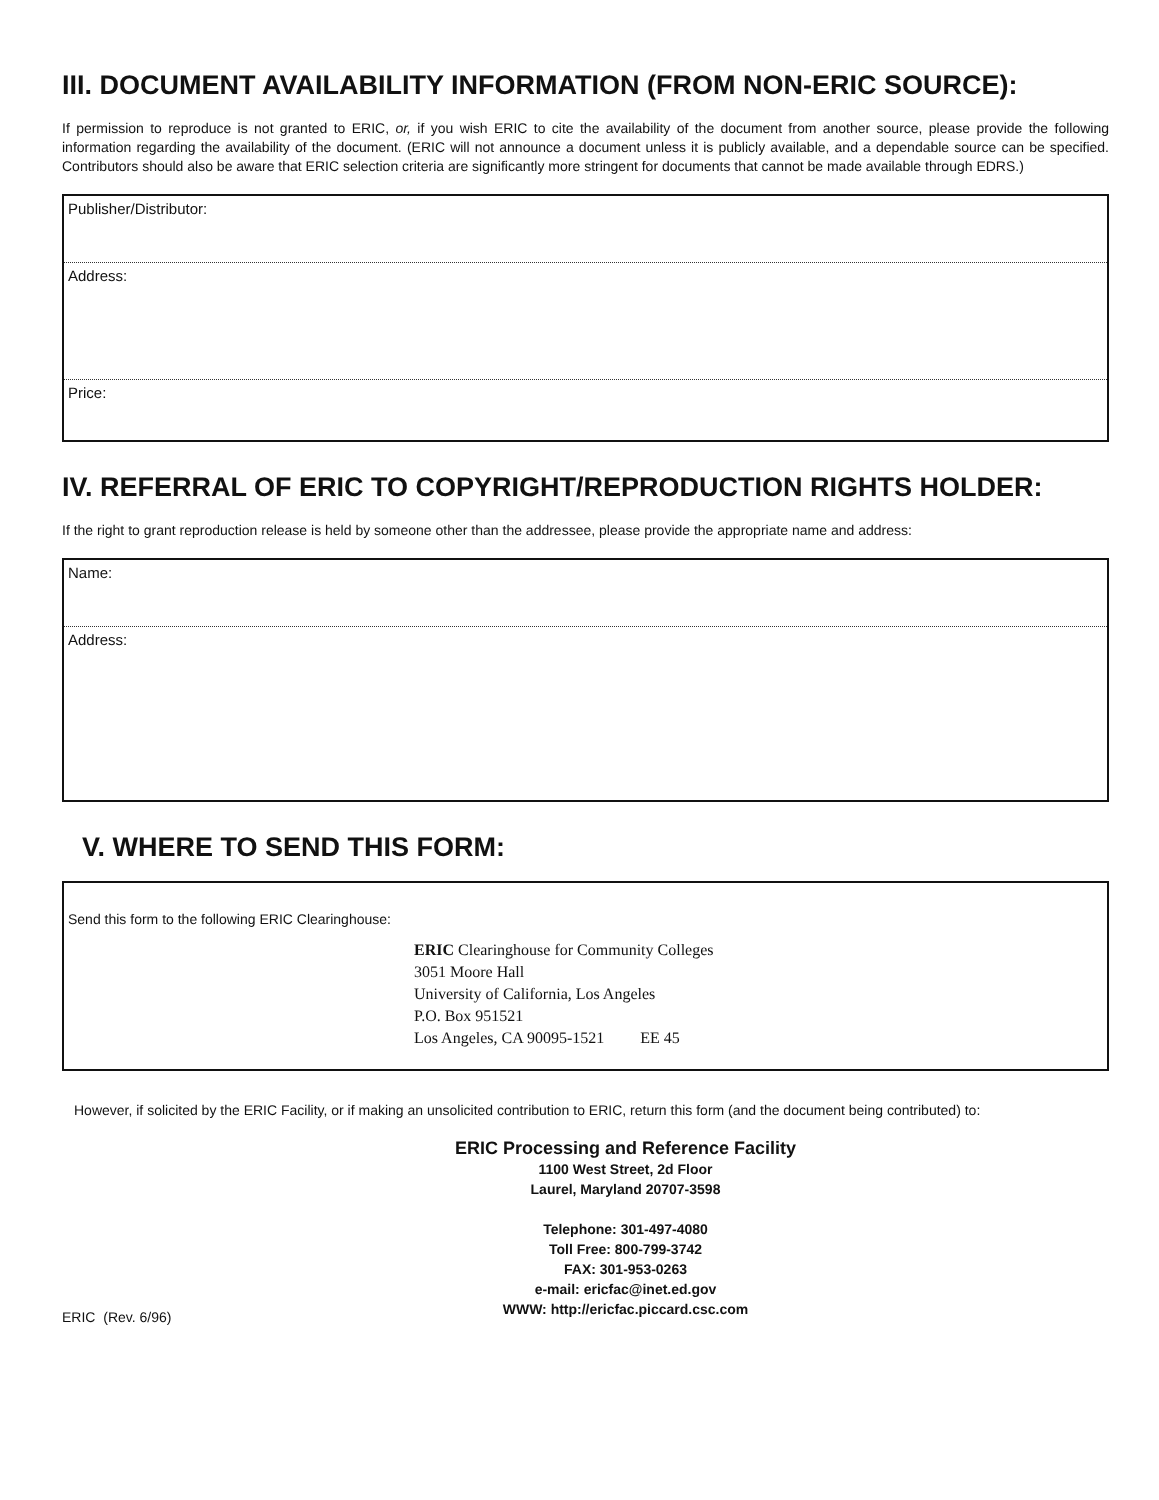III. DOCUMENT AVAILABILITY INFORMATION (FROM NON-ERIC SOURCE):
If permission to reproduce is not granted to ERIC, or, if you wish ERIC to cite the availability of the document from another source, please provide the following information regarding the availability of the document. (ERIC will not announce a document unless it is publicly available, and a dependable source can be specified. Contributors should also be aware that ERIC selection criteria are significantly more stringent for documents that cannot be made available through EDRS.)
Publisher/Distributor:
Address:
Price:
IV. REFERRAL OF ERIC TO COPYRIGHT/REPRODUCTION RIGHTS HOLDER:
If the right to grant reproduction release is held by someone other than the addressee, please provide the appropriate name and address:
Name:
Address:
V. WHERE TO SEND THIS FORM:
Send this form to the following ERIC Clearinghouse:
ERIC Clearinghouse for Community Colleges
3051 Moore Hall
University of California, Los Angeles
P.O. Box 951521
Los Angeles, CA 90095-1521 EE 45
However, if solicited by the ERIC Facility, or if making an unsolicited contribution to ERIC, return this form (and the document being contributed) to:
ERIC Processing and Reference Facility
1100 West Street, 2d Floor
Laurel, Maryland 20707-3598
Telephone: 301-497-4080
Toll Free: 800-799-3742
FAX: 301-953-0263
e-mail: ericfac@inet.ed.gov
WWW: http://ericfac.piccard.csc.com
ERIC (Rev. 6/96)